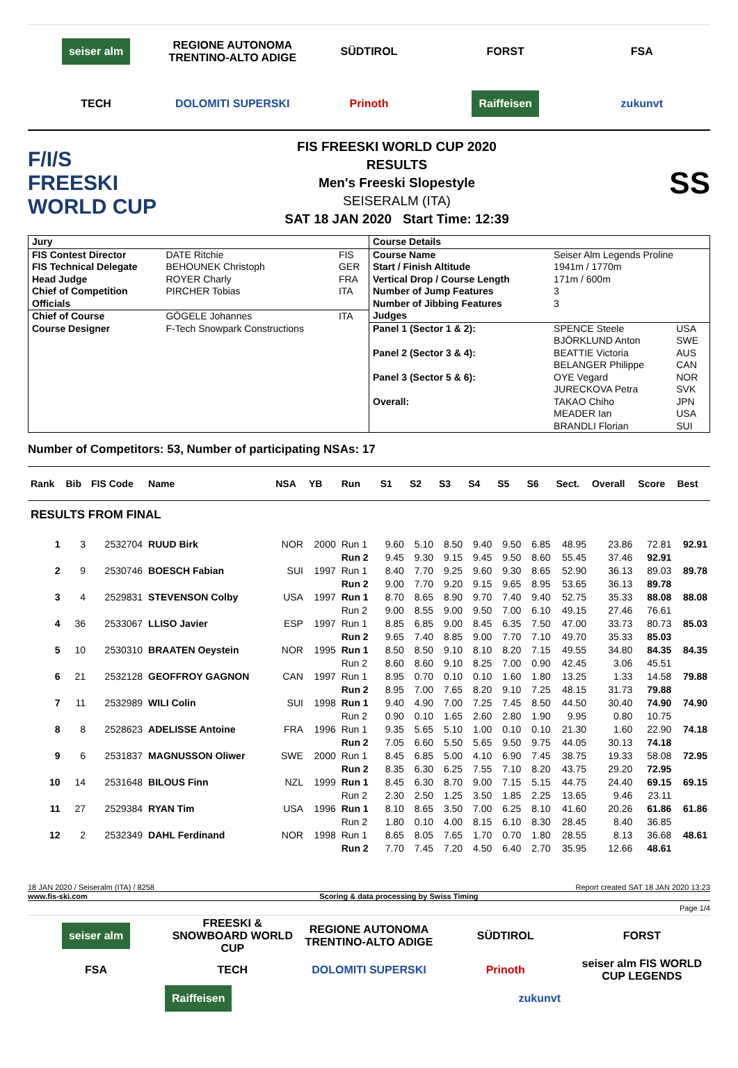seiser alm
REGIONE AUTONOMA TRENTINO-ALTO ADIGE
SÜDTIROL
FORST
FSA
TECH
DOLOMITI SUPERSKI
Prinoth
Raiffeisen
zukunvt
F/I/S
FREESKI
WORLD CUP
FIS FREESKI WORLD CUP 2020
RESULTS
Men's Freeski Slopestyle
SEISERALM (ITA)
SAT 18 JAN 2020 Start Time: 12:39
SS
| Jury | | |
| FIS Contest Director | DATE Ritchie | FIS |
| FIS Technical Delegate | BEHOUNEK Christoph | GER |
| Head Judge | ROYER Charly | FRA |
| Chief of Competition | PIRCHER Tobias | ITA |
| Officials | | |
| Chief of Course | GÖGELE Johannes | ITA |
| Course Designer | F-Tech Snowpark Constructions | |
| Course Details | | |
| Course Name | Seiser Alm Legends Proline | |
| Start / Finish Altitude | 1941m / 1770m | |
| Vertical Drop / Course Length | 171m / 600m | |
| Number of Jump Features | 3 | |
| Number of Jibbing Features | 3 | |
| Judges | | |
| Panel 1 (Sector 1 & 2): | SPENCE Steele | USA |
| | BJÖRKLUND Anton | SWE |
| Panel 2 (Sector 3 & 4): | BEATTIE Victoria | AUS |
| | BELANGER Philippe | CAN |
| Panel 3 (Sector 5 & 6): | OYE Vegard | NOR |
| | JURECKOVA Petra | SVK |
| Overall: | TAKAO Chiho | JPN |
| | MEADER Ian | USA |
| | BRANDLI Florian | SUI |
Number of Competitors: 53, Number of participating NSAs: 17
| Rank | Bib | FIS Code | Name | NSA | YB | Run | S1 | S2 | S3 | S4 | S5 | S6 | Sect. | Overall | Score | Best |
| --- | --- | --- | --- | --- | --- | --- | --- | --- | --- | --- | --- | --- | --- | --- | --- | --- |
| RESULTS FROM FINAL | | | | | | | | | | | | | | | | |
| 1 | 3 | 2532704 | RUUD Birk | NOR | 2000 | Run 1 | 9.60 | 5.10 | 8.50 | 9.40 | 9.50 | 6.85 | 48.95 | 23.86 | 72.81 | 92.91 |
| | | | | | | Run 2 | 9.45 | 9.30 | 9.15 | 9.45 | 9.50 | 8.60 | 55.45 | 37.46 | 92.91 | |
| 2 | 9 | 2530746 | BOESCH Fabian | SUI | 1997 | Run 1 | 8.40 | 7.70 | 9.25 | 9.60 | 9.30 | 8.65 | 52.90 | 36.13 | 89.03 | 89.78 |
| | | | | | | Run 2 | 9.00 | 7.70 | 9.20 | 9.15 | 9.65 | 8.95 | 53.65 | 36.13 | 89.78 | |
| 3 | 4 | 2529831 | STEVENSON Colby | USA | 1997 | Run 1 | 8.70 | 8.65 | 8.90 | 9.70 | 7.40 | 9.40 | 52.75 | 35.33 | 88.08 | 88.08 |
| | | | | | | Run 2 | 9.00 | 8.55 | 9.00 | 9.50 | 7.00 | 6.10 | 49.15 | 27.46 | 76.61 | |
| 4 | 36 | 2533067 | LLISO Javier | ESP | 1997 | Run 1 | 8.85 | 6.85 | 9.00 | 8.45 | 6.35 | 7.50 | 47.00 | 33.73 | 80.73 | 85.03 |
| | | | | | | Run 2 | 9.65 | 7.40 | 8.85 | 9.00 | 7.70 | 7.10 | 49.70 | 35.33 | 85.03 | |
| 5 | 10 | 2530310 | BRAATEN Oeystein | NOR | 1995 | Run 1 | 8.50 | 8.50 | 9.10 | 8.10 | 8.20 | 7.15 | 49.55 | 34.80 | 84.35 | 84.35 |
| | | | | | | Run 2 | 8.60 | 8.60 | 9.10 | 8.25 | 7.00 | 0.90 | 42.45 | 3.06 | 45.51 | |
| 6 | 21 | 2532128 | GEOFFROY GAGNON | CAN | 1997 | Run 1 | 8.95 | 0.70 | 0.10 | 0.10 | 1.60 | 1.80 | 13.25 | 1.33 | 14.58 | 79.88 |
| | | | | | | Run 2 | 8.95 | 7.00 | 7.65 | 8.20 | 9.10 | 7.25 | 48.15 | 31.73 | 79.88 | |
| 7 | 11 | 2532989 | WILI Colin | SUI | 1998 | Run 1 | 9.40 | 4.90 | 7.00 | 7.25 | 7.45 | 8.50 | 44.50 | 30.40 | 74.90 | 74.90 |
| | | | | | | Run 2 | 0.90 | 0.10 | 1.65 | 2.60 | 2.80 | 1.90 | 9.95 | 0.80 | 10.75 | |
| 8 | 8 | 2528623 | ADELISSE Antoine | FRA | 1996 | Run 1 | 9.35 | 5.65 | 5.10 | 1.00 | 0.10 | 0.10 | 21.30 | 1.60 | 22.90 | 74.18 |
| | | | | | | Run 2 | 7.05 | 6.60 | 5.50 | 5.65 | 9.50 | 9.75 | 44.05 | 30.13 | 74.18 | |
| 9 | 6 | 2531837 | MAGNUSSON Oliwer | SWE | 2000 | Run 1 | 8.45 | 6.85 | 5.00 | 4.10 | 6.90 | 7.45 | 38.75 | 19.33 | 58.08 | 72.95 |
| | | | | | | Run 2 | 8.35 | 6.30 | 6.25 | 7.55 | 7.10 | 8.20 | 43.75 | 29.20 | 72.95 | |
| 10 | 14 | 2531648 | BILOUS Finn | NZL | 1999 | Run 1 | 8.45 | 6.30 | 8.70 | 9.00 | 7.15 | 5.15 | 44.75 | 24.40 | 69.15 | 69.15 |
| | | | | | | Run 2 | 2.30 | 2.50 | 1.25 | 3.50 | 1.85 | 2.25 | 13.65 | 9.46 | 23.11 | |
| 11 | 27 | 2529384 | RYAN Tim | USA | 1996 | Run 1 | 8.10 | 8.65 | 3.50 | 7.00 | 6.25 | 8.10 | 41.60 | 20.26 | 61.86 | 61.86 |
| | | | | | | Run 2 | 1.80 | 0.10 | 4.00 | 8.15 | 6.10 | 8.30 | 28.45 | 8.40 | 36.85 | |
| 12 | 2 | 2532349 | DAHL Ferdinand | NOR | 1998 | Run 1 | 8.65 | 8.05 | 7.65 | 1.70 | 0.70 | 1.80 | 28.55 | 8.13 | 36.68 | 48.61 |
| | | | | | | Run 2 | 7.70 | 7.45 | 7.20 | 4.50 | 6.40 | 2.70 | 35.95 | 12.66 | 48.61 | |
18 JAN 2020 / Seiseralm (ITA) / 8258 Report created SAT 18 JAN 2020 13:23
www.fis-ski.com Scoring & data processing by Swiss Timing
Page 1/4
seiser alm
FREESKI & SNOWBOARD WORLD CUP
REGIONE AUTONOMA TRENTINO-ALTO ADIGE
SÜDTIROL
FORST
FSA
TECH
DOLOMITI SUPERSKI
Prinoth
seiser alm FIS WORLD CUP LEGENDS
Raiffeisen
zukunvt